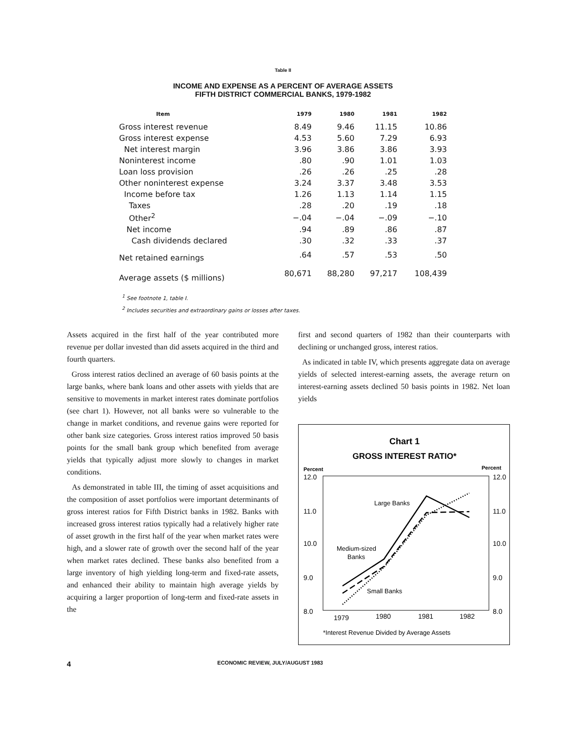Table II
INCOME AND EXPENSE AS A PERCENT OF AVERAGE ASSETS
FIFTH DISTRICT COMMERCIAL BANKS, 1979-1982
| Item | 1979 | 1980 | 1981 | 1982 |
| --- | --- | --- | --- | --- |
| Gross interest revenue | 8.49 | 9.46 | 11.15 | 10.86 |
| Gross interest expense | 4.53 | 5.60 | 7.29 | 6.93 |
| Net interest margin | 3.96 | 3.86 | 3.86 | 3.93 |
| Noninterest income | .80 | .90 | 1.01 | 1.03 |
| Loan loss provision | .26 | .26 | .25 | .28 |
| Other noninterest expense | 3.24 | 3.37 | 3.48 | 3.53 |
| Income before tax | 1.26 | 1.13 | 1.14 | 1.15 |
| Taxes | .28 | .20 | .19 | .18 |
| Other<sup>2</sup> | −.04 | −.04 | −.09 | −.10 |
| Net income | .94 | .89 | .86 | .87 |
| Cash dividends declared | .30 | .32 | .33 | .37 |
| Net retained earnings | .64 | .57 | .53 | .50 |
| Average assets ($ millions) | 80,671 | 88,280 | 97,217 | 108,439 |
<sup>1</sup> See footnote 1, table I.
<sup>2</sup> Includes securities and extraordinary gains or losses after taxes.
Assets acquired in the first half of the year contributed more revenue per dollar invested than did assets acquired in the third and fourth quarters.
Gross interest ratios declined an average of 60 basis points at the large banks, where bank loans and other assets with yields that are sensitive to movements in market interest rates dominate portfolios (see chart 1). However, not all banks were so vulnerable to the change in market conditions, and revenue gains were reported for other bank size categories. Gross interest ratios improved 50 basis points for the small bank group which benefited from average yields that typically adjust more slowly to changes in market conditions.
As demonstrated in table III, the timing of asset acquisitions and the composition of asset portfolios were important determinants of gross interest ratios for Fifth District banks in 1982. Banks with increased gross interest ratios typically had a relatively higher rate of asset growth in the first half of the year when market rates were high, and a slower rate of growth over the second half of the year when market rates declined. These banks also benefited from a large inventory of high yielding long-term and fixed-rate assets, and enhanced their ability to maintain high average yields by acquiring a larger proportion of long-term and fixed-rate assets in the
first and second quarters of 1982 than their counterparts with declining or unchanged gross, interest ratios.
As indicated in table IV, which presents aggregate data on average yields of selected interest-earning assets, the average return on interest-earning assets declined 50 basis points in 1982. Net loan yields
Chart 1
GROSS INTEREST RATIO*
Percent
Percent
12.0
11.0
10.0
9.0
8.0
12.0
11.0
10.0
9.0
8.0
1979
1980
1981
1982
Large Banks
Medium-sized
Banks
Small Banks
*Interest Revenue Divided by Average Assets
4 ECONOMIC REVIEW, JULY/AUGUST 1983